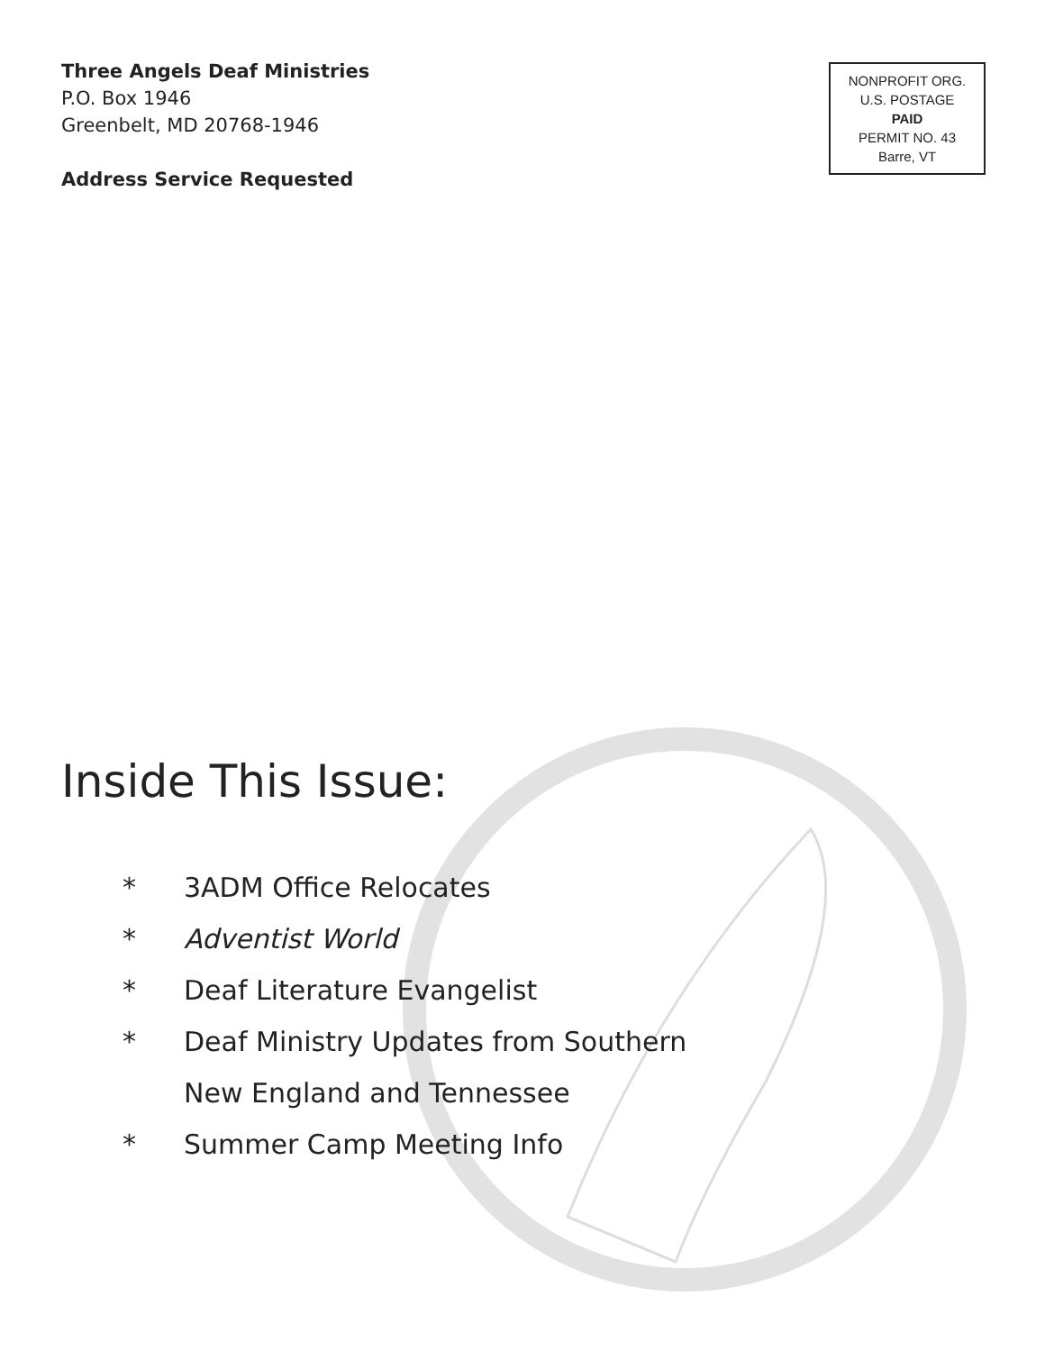Three Angels Deaf Ministries
P.O. Box 1946
Greenbelt, MD 20768-1946
Address Service Requested
NONPROFIT ORG.
U.S. POSTAGE
PAID
PERMIT NO. 43
Barre, VT
Inside This Issue:
* 3ADM Office Relocates
* Adventist World
* Deaf Literature Evangelist
* Deaf Ministry Updates from Southern
New England and Tennessee
* Summer Camp Meeting Info